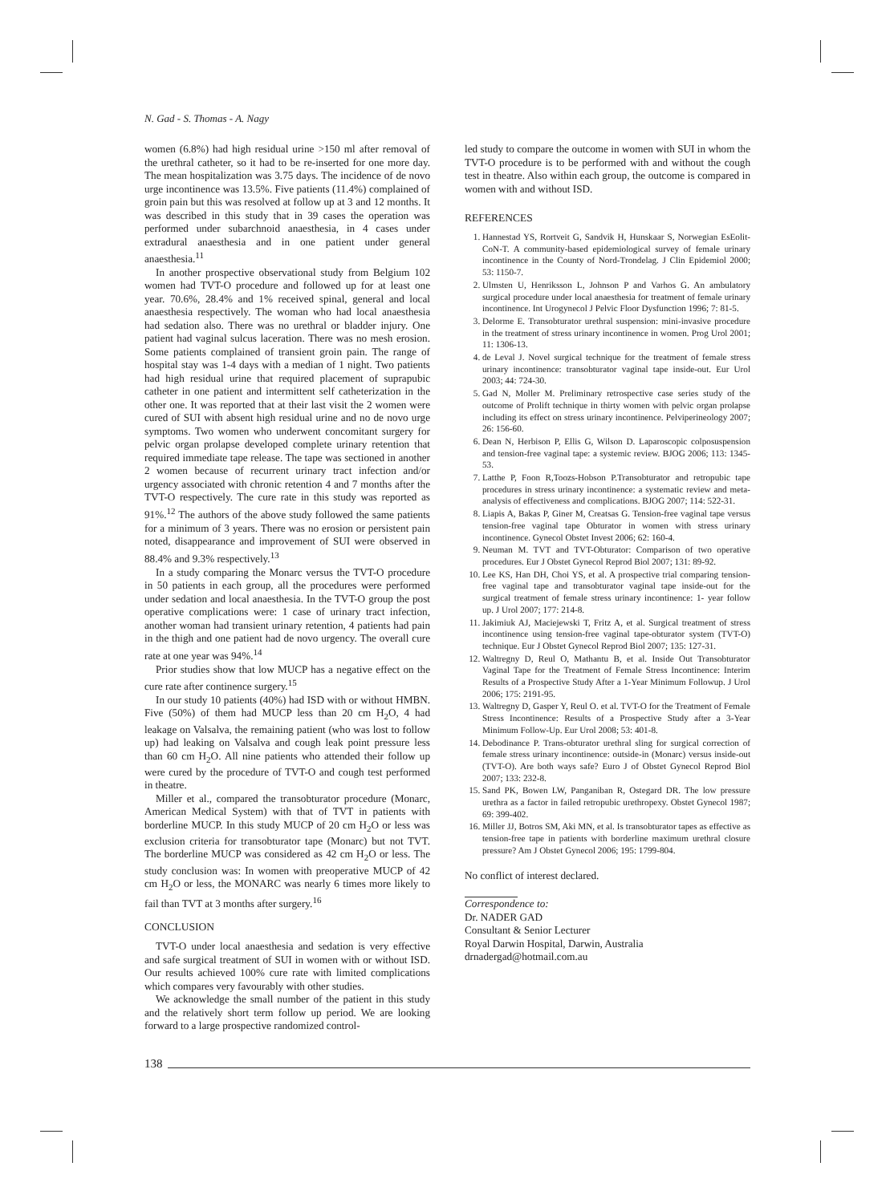N. Gad - S. Thomas - A. Nagy
women (6.8%) had high residual urine >150 ml after removal of the urethral catheter, so it had to be re-inserted for one more day. The mean hospitalization was 3.75 days. The incidence of de novo urge incontinence was 13.5%. Five patients (11.4%) complained of groin pain but this was resolved at follow up at 3 and 12 months. It was described in this study that in 39 cases the operation was performed under subarchnoid anaesthesia, in 4 cases under extradural anaesthesia and in one patient under general anaesthesia.<sup>11</sup>
In another prospective observational study from Belgium 102 women had TVT-O procedure and followed up for at least one year. 70.6%, 28.4% and 1% received spinal, general and local anaesthesia respectively. The woman who had local anaesthesia had sedation also. There was no urethral or bladder injury. One patient had vaginal sulcus laceration. There was no mesh erosion. Some patients complained of transient groin pain. The range of hospital stay was 1-4 days with a median of 1 night. Two patients had high residual urine that required placement of suprapubic catheter in one patient and intermittent self catheterization in the other one. It was reported that at their last visit the 2 women were cured of SUI with absent high residual urine and no de novo urge symptoms. Two women who underwent concomitant surgery for pelvic organ prolapse developed complete urinary retention that required immediate tape release. The tape was sectioned in another 2 women because of recurrent urinary tract infection and/or urgency associated with chronic retention 4 and 7 months after the TVT-O respectively. The cure rate in this study was reported as 91%.<sup>12</sup> The authors of the above study followed the same patients for a minimum of 3 years. There was no erosion or persistent pain noted, disappearance and improvement of SUI were observed in 88.4% and 9.3% respectively.<sup>13</sup>
In a study comparing the Monarc versus the TVT-O procedure in 50 patients in each group, all the procedures were performed under sedation and local anaesthesia. In the TVT-O group the post operative complications were: 1 case of urinary tract infection, another woman had transient urinary retention, 4 patients had pain in the thigh and one patient had de novo urgency. The overall cure rate at one year was 94%.<sup>14</sup>
Prior studies show that low MUCP has a negative effect on the cure rate after continence surgery.<sup>15</sup>
In our study 10 patients (40%) had ISD with or without HMBN. Five (50%) of them had MUCP less than 20 cm H<sub>2</sub>O, 4 had leakage on Valsalva, the remaining patient (who was lost to follow up) had leaking on Valsalva and cough leak point pressure less than 60 cm H<sub>2</sub>O. All nine patients who attended their follow up were cured by the procedure of TVT-O and cough test performed in theatre.
Miller et al., compared the transobturator procedure (Monarc, American Medical System) with that of TVT in patients with borderline MUCP. In this study MUCP of 20 cm H<sub>2</sub>O or less was exclusion criteria for transobturator tape (Monarc) but not TVT. The borderline MUCP was considered as 42 cm H<sub>2</sub>O or less. The study conclusion was: In women with preoperative MUCP of 42 cm H<sub>2</sub>O or less, the MONARC was nearly 6 times more likely to fail than TVT at 3 months after surgery.<sup>16</sup>
CONCLUSION
TVT-O under local anaesthesia and sedation is very effective and safe surgical treatment of SUI in women with or without ISD. Our results achieved 100% cure rate with limited complications which compares very favourably with other studies.
We acknowledge the small number of the patient in this study and the relatively short term follow up period. We are looking forward to a large prospective randomized control-
led study to compare the outcome in women with SUI in whom the TVT-O procedure is to be performed with and without the cough test in theatre. Also within each group, the outcome is compared in women with and without ISD.
REFERENCES
1. Hannestad YS, Rortveit G, Sandvik H, Hunskaar S, Norwegian EsEolit-CoN-T. A community-based epidemiological survey of female urinary incontinence in the County of Nord-Trondelag. J Clin Epidemiol 2000; 53: 1150-7.
2. Ulmsten U, Henriksson L, Johnson P and Varhos G. An ambulatory surgical procedure under local anaesthesia for treatment of female urinary incontinence. Int Urogynecol J Pelvic Floor Dysfunction 1996; 7: 81-5.
3. Delorme E. Transobturator urethral suspension: mini-invasive procedure in the treatment of stress urinary incontinence in women. Prog Urol 2001; 11: 1306-13.
4. de Leval J. Novel surgical technique for the treatment of female stress urinary incontinence: transobturator vaginal tape inside-out. Eur Urol 2003; 44: 724-30.
5. Gad N, Moller M. Preliminary retrospective case series study of the outcome of Prolift technique in thirty women with pelvic organ prolapse including its effect on stress urinary incontinence. Pelviperineology 2007; 26: 156-60.
6. Dean N, Herbison P, Ellis G, Wilson D. Laparoscopic colposuspension and tension-free vaginal tape: a systemic review. BJOG 2006; 113: 1345-53.
7. Latthe P, Foon R,Toozs-Hobson P.Transobturator and retropubic tape procedures in stress urinary incontinence: a systematic review and meta-analysis of effectiveness and complications. BJOG 2007; 114: 522-31.
8. Liapis A, Bakas P, Giner M, Creatsas G. Tension-free vaginal tape versus tension-free vaginal tape Obturator in women with stress urinary incontinence. Gynecol Obstet Invest 2006; 62: 160-4.
9. Neuman M. TVT and TVT-Obturator: Comparison of two operative procedures. Eur J Obstet Gynecol Reprod Biol 2007; 131: 89-92.
10. Lee KS, Han DH, Choi YS, et al. A prospective trial comparing tension-free vaginal tape and transobturator vaginal tape inside-out for the surgical treatment of female stress urinary incontinence: 1- year follow up. J Urol 2007; 177: 214-8.
11. Jakimiuk AJ, Maciejewski T, Fritz A, et al. Surgical treatment of stress incontinence using tension-free vaginal tape-obturator system (TVT-O) technique. Eur J Obstet Gynecol Reprod Biol 2007; 135: 127-31.
12. Waltregny D, Reul O, Mathantu B, et al. Inside Out Transobturator Vaginal Tape for the Treatment of Female Stress Incontinence: Interim Results of a Prospective Study After a 1-Year Minimum Followup. J Urol 2006; 175: 2191-95.
13. Waltregny D, Gasper Y, Reul O. et al. TVT-O for the Treatment of Female Stress Incontinence: Results of a Prospective Study after a 3-Year Minimum Follow-Up. Eur Urol 2008; 53: 401-8.
14. Debodinance P. Trans-obturator urethral sling for surgical correction of female stress urinary incontinence: outside-in (Monarc) versus inside-out (TVT-O). Are both ways safe? Euro J of Obstet Gynecol Reprod Biol 2007; 133: 232-8.
15. Sand PK, Bowen LW, Panganiban R, Ostegard DR. The low pressure urethra as a factor in failed retropubic urethropexy. Obstet Gynecol 1987; 69: 399-402.
16. Miller JJ, Botros SM, Aki MN, et al. Is transobturator tapes as effective as tension-free tape in patients with borderline maximum urethral closure pressure? Am J Obstet Gynecol 2006; 195: 1799-804.
No conflict of interest declared.
Correspondence to:
Dr. NADER GAD
Consultant & Senior Lecturer
Royal Darwin Hospital, Darwin, Australia
drnadergad@hotmail.com.au
138